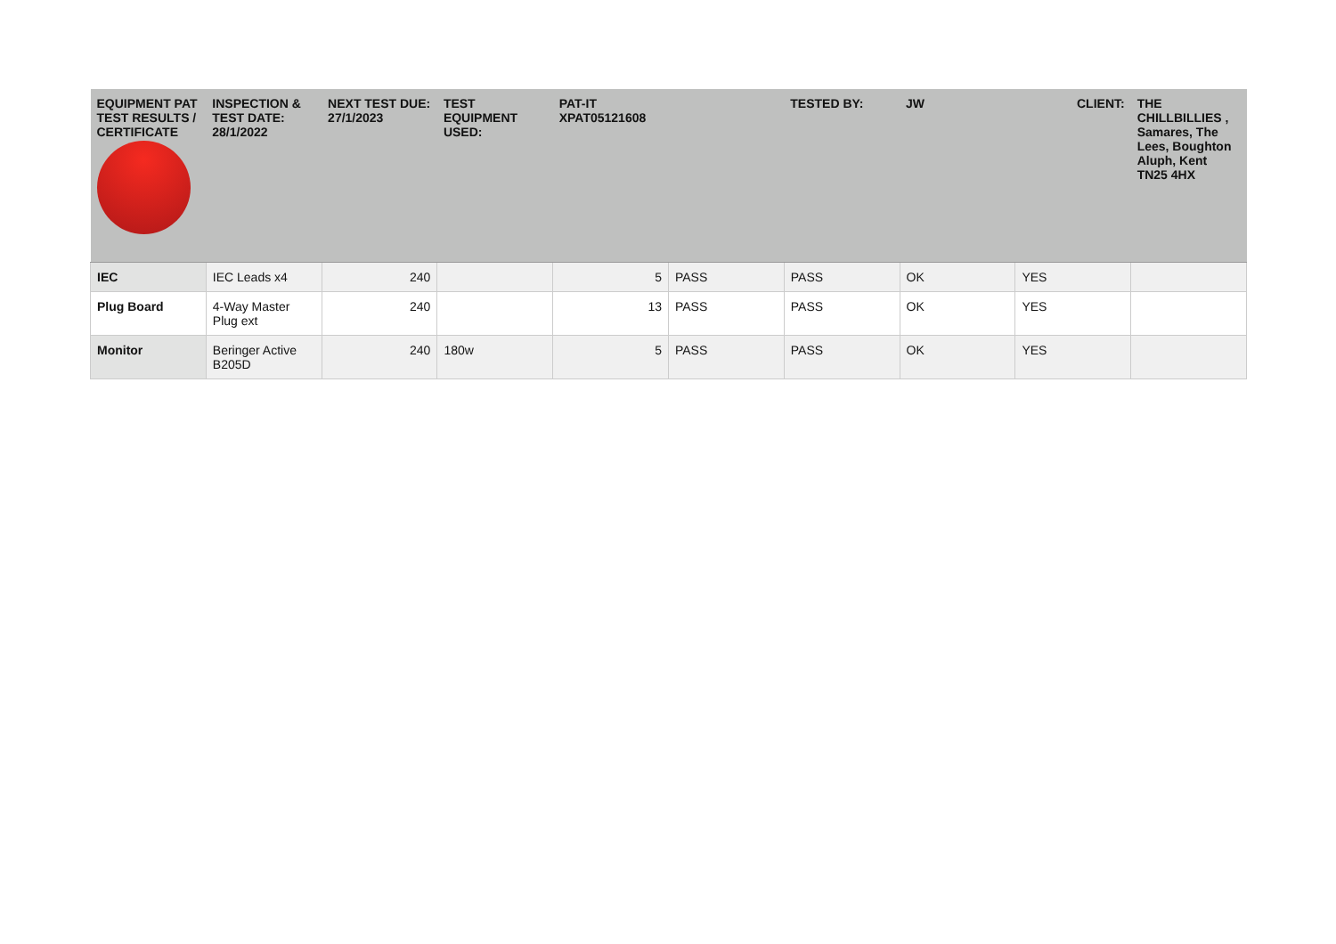| EQUIPMENT PAT TEST RESULTS / CERTIFICATE | INSPECTION & TEST DATE: 28/1/2022 | NEXT TEST DUE: 27/1/2023 | TEST EQUIPMENT USED: | PAT-IT XPAT05121608 | | TESTED BY: | JW | CLIENT: | THE CHILLBILLIES , Samares, The Lees, Boughton Aluph, Kent TN25 4HX |
| --- | --- | --- | --- | --- | --- | --- | --- | --- | --- |
| IEC | IEC Leads x4 | 240 | | 5 | PASS | PASS | OK | YES | |
| Plug Board | 4-Way Master Plug ext | 240 | | 13 | PASS | PASS | OK | YES | |
| Monitor | Beringer Active B205D | 240 | 180w | 5 | PASS | PASS | OK | YES | |